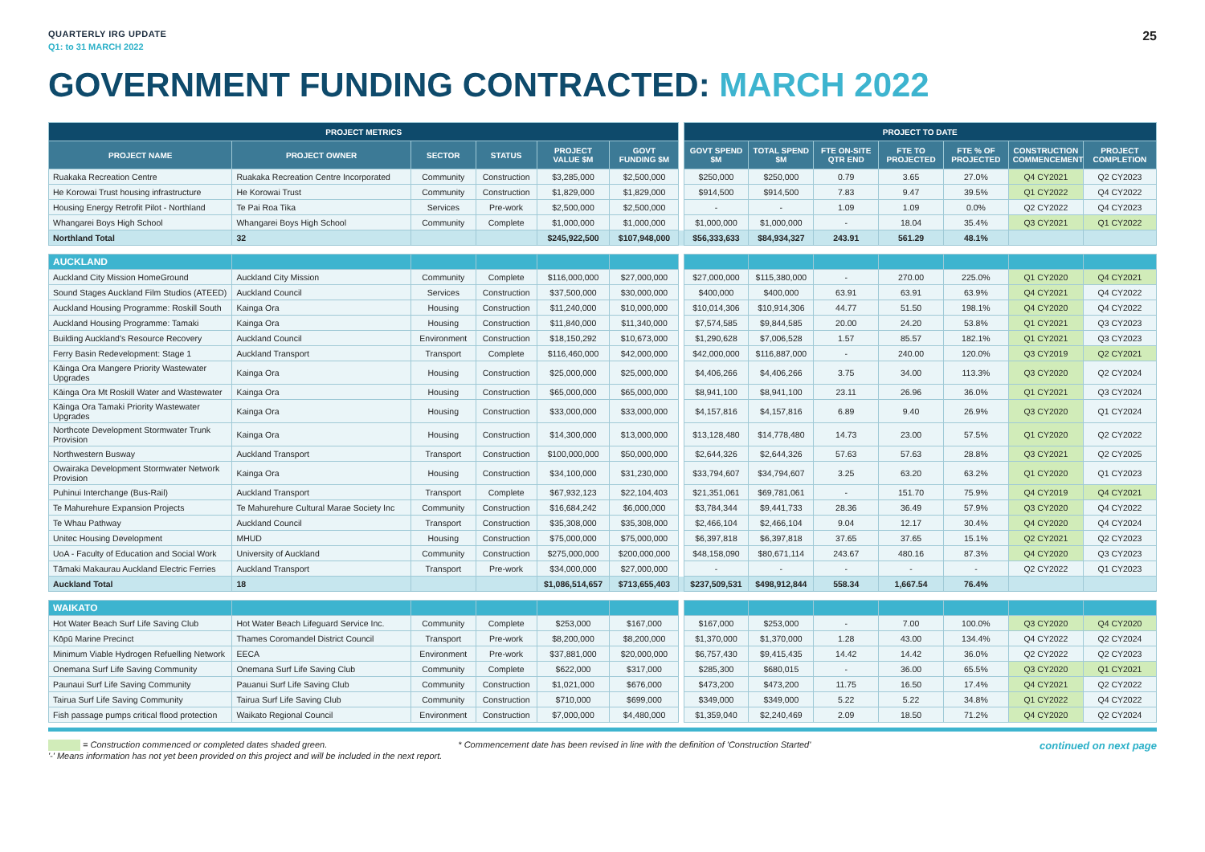QUARTERLY IRG UPDATE
Q1: to 31 MARCH 2022
25
GOVERNMENT FUNDING CONTRACTED: MARCH 2022
| PROJECT METRICS | | | | | | | PROJECT TO DATE | | | | | | |
| PROJECT NAME | PROJECT OWNER | SECTOR | STATUS | PROJECT VALUE $M | GOVT FUNDING $M | | GOVT SPEND $M | TOTAL SPEND $M | FTE ON-SITE QTR END | FTE TO PROJECTED | FTE % OF PROJECTED | CONSTRUCTION COMMENCEMENT | PROJECT COMPLETION |
| Ruakaka Recreation Centre | Ruakaka Recreation Centre Incorporated | Community | Construction | $3,285,000 | $2,500,000 | | $250,000 | $250,000 | 0.79 | 3.65 | 27.0% | Q4 CY2021 | Q2 CY2023 |
| He Korowai Trust housing infrastructure | He Korowai Trust | Community | Construction | $1,829,000 | $1,829,000 | | $914,500 | $914,500 | 7.83 | 9.47 | 39.5% | Q1 CY2022 | Q4 CY2022 |
| Housing Energy Retrofit Pilot - Northland | Te Pai Roa Tika | Services | Pre-work | $2,500,000 | $2,500,000 | | - | - | 1.09 | 1.09 | 0.0% | Q2 CY2022 | Q4 CY2023 |
| Whangarei Boys High School | Whangarei Boys High School | Community | Complete | $1,000,000 | $1,000,000 | | $1,000,000 | $1,000,000 | - | 18.04 | 35.4% | Q3 CY2021 | Q1 CY2022 |
| Northland Total | 32 | | | $245,922,500 | $107,948,000 | | $56,333,633 | $84,934,327 | 243.91 | 561.29 | 48.1% | | |
| AUCKLAND | | | | | | | | | | | | | |
| Auckland City Mission HomeGround | Auckland City Mission | Community | Complete | $116,000,000 | $27,000,000 | | $27,000,000 | $115,380,000 | - | 270.00 | 225.0% | Q1 CY2020 | Q4 CY2021 |
| Sound Stages Auckland Film Studios (ATEED) | Auckland Council | Services | Construction | $37,500,000 | $30,000,000 | | $400,000 | $400,000 | 63.91 | 63.91 | 63.9% | Q4 CY2021 | Q4 CY2022 |
| Auckland Housing Programme: Roskill South | Kainga Ora | Housing | Construction | $11,240,000 | $10,000,000 | | $10,014,306 | $10,914,306 | 44.77 | 51.50 | 198.1% | Q4 CY2020 | Q4 CY2022 |
| Auckland Housing Programme: Tamaki | Kainga Ora | Housing | Construction | $11,840,000 | $11,340,000 | | $7,574,585 | $9,844,585 | 20.00 | 24.20 | 53.8% | Q1 CY2021 | Q3 CY2023 |
| Building Auckland's Resource Recovery | Auckland Council | Environment | Construction | $18,150,292 | $10,673,000 | | $1,290,628 | $7,006,528 | 1.57 | 85.57 | 182.1% | Q1 CY2021 | Q3 CY2023 |
| Ferry Basin Redevelopment: Stage 1 | Auckland Transport | Transport | Complete | $116,460,000 | $42,000,000 | | $42,000,000 | $116,887,000 | - | 240.00 | 120.0% | Q3 CY2019 | Q2 CY2021 |
| Kāinga Ora Mangere Priority Wastewater Upgrades | Kainga Ora | Housing | Construction | $25,000,000 | $25,000,000 | | $4,406,266 | $4,406,266 | 3.75 | 34.00 | 113.3% | Q3 CY2020 | Q2 CY2024 |
| Kāinga Ora Mt Roskill Water and Wastewater | Kainga Ora | Housing | Construction | $65,000,000 | $65,000,000 | | $8,941,100 | $8,941,100 | 23.11 | 26.96 | 36.0% | Q1 CY2021 | Q3 CY2024 |
| Kāinga Ora Tamaki Priority Wastewater Upgrades | Kainga Ora | Housing | Construction | $33,000,000 | $33,000,000 | | $4,157,816 | $4,157,816 | 6.89 | 9.40 | 26.9% | Q3 CY2020 | Q1 CY2024 |
| Northcote Development Stormwater Trunk Provision | Kainga Ora | Housing | Construction | $14,300,000 | $13,000,000 | | $13,128,480 | $14,778,480 | 14.73 | 23.00 | 57.5% | Q1 CY2020 | Q2 CY2022 |
| Northwestern Busway | Auckland Transport | Transport | Construction | $100,000,000 | $50,000,000 | | $2,644,326 | $2,644,326 | 57.63 | 57.63 | 28.8% | Q3 CY2021 | Q2 CY2025 |
| Owairaka Development Stormwater Network Provision | Kainga Ora | Housing | Construction | $34,100,000 | $31,230,000 | | $33,794,607 | $34,794,607 | 3.25 | 63.20 | 63.2% | Q1 CY2020 | Q1 CY2023 |
| Puhinui Interchange (Bus-Rail) | Auckland Transport | Transport | Complete | $67,932,123 | $22,104,403 | | $21,351,061 | $69,781,061 | - | 151.70 | 75.9% | Q4 CY2019 | Q4 CY2021 |
| Te Mahurehure Expansion Projects | Te Mahurehure Cultural Marae Society Inc | Community | Construction | $16,684,242 | $6,000,000 | | $3,784,344 | $9,441,733 | 28.36 | 36.49 | 57.9% | Q3 CY2020 | Q4 CY2022 |
| Te Whau Pathway | Auckland Council | Transport | Construction | $35,308,000 | $35,308,000 | | $2,466,104 | $2,466,104 | 9.04 | 12.17 | 30.4% | Q4 CY2020 | Q4 CY2024 |
| Unitec Housing Development | MHUD | Housing | Construction | $75,000,000 | $75,000,000 | | $6,397,818 | $6,397,818 | 37.65 | 37.65 | 15.1% | Q2 CY2021 | Q2 CY2023 |
| UoA - Faculty of Education and Social Work | University of Auckland | Community | Construction | $275,000,000 | $200,000,000 | | $48,158,090 | $80,671,114 | 243.67 | 480.16 | 87.3% | Q4 CY2020 | Q3 CY2023 |
| Tāmaki Makaurau Auckland Electric Ferries | Auckland Transport | Transport | Pre-work | $34,000,000 | $27,000,000 | | - | - | - | - | - | Q2 CY2022 | Q1 CY2023 |
| Auckland Total | 18 | | | $1,086,514,657 | $713,655,403 | | $237,509,531 | $498,912,844 | 558.34 | 1,667.54 | 76.4% | | |
| WAIKATO | | | | | | | | | | | | | |
| Hot Water Beach Surf Life Saving Club | Hot Water Beach Lifeguard Service Inc. | Community | Complete | $253,000 | $167,000 | | $167,000 | $253,000 | - | 7.00 | 100.0% | Q3 CY2020 | Q4 CY2020 |
| Kōpū Marine Precinct | Thames Coromandel District Council | Transport | Pre-work | $8,200,000 | $8,200,000 | | $1,370,000 | $1,370,000 | 1.28 | 43.00 | 134.4% | Q4 CY2022 | Q2 CY2024 |
| Minimum Viable Hydrogen Refuelling Network | EECA | Environment | Pre-work | $37,881,000 | $20,000,000 | | $6,757,430 | $9,415,435 | 14.42 | 14.42 | 36.0% | Q2 CY2022 | Q2 CY2023 |
| Onemana Surf Life Saving Community | Onemana Surf Life Saving Club | Community | Complete | $622,000 | $317,000 | | $285,300 | $680,015 | - | 36.00 | 65.5% | Q3 CY2020 | Q1 CY2021 |
| Paunaui Surf Life Saving Community | Pauanui Surf Life Saving Club | Community | Construction | $1,021,000 | $676,000 | | $473,200 | $473,200 | 11.75 | 16.50 | 17.4% | Q4 CY2021 | Q2 CY2022 |
| Tairua Surf Life Saving Community | Tairua Surf Life Saving Club | Community | Construction | $710,000 | $699,000 | | $349,000 | $349,000 | 5.22 | 5.22 | 34.8% | Q1 CY2022 | Q4 CY2022 |
| Fish passage pumps critical flood protection | Waikato Regional Council | Environment | Construction | $7,000,000 | $4,480,000 | | $1,359,040 | $2,240,469 | 2.09 | 18.50 | 71.2% | Q4 CY2020 | Q2 CY2024 |
= Construction commenced or completed dates shaded green.
'-' Means information has not yet been provided on this project and will be included in the next report.
* Commencement date has been revised in line with the definition of 'Construction Started'
continued on next page